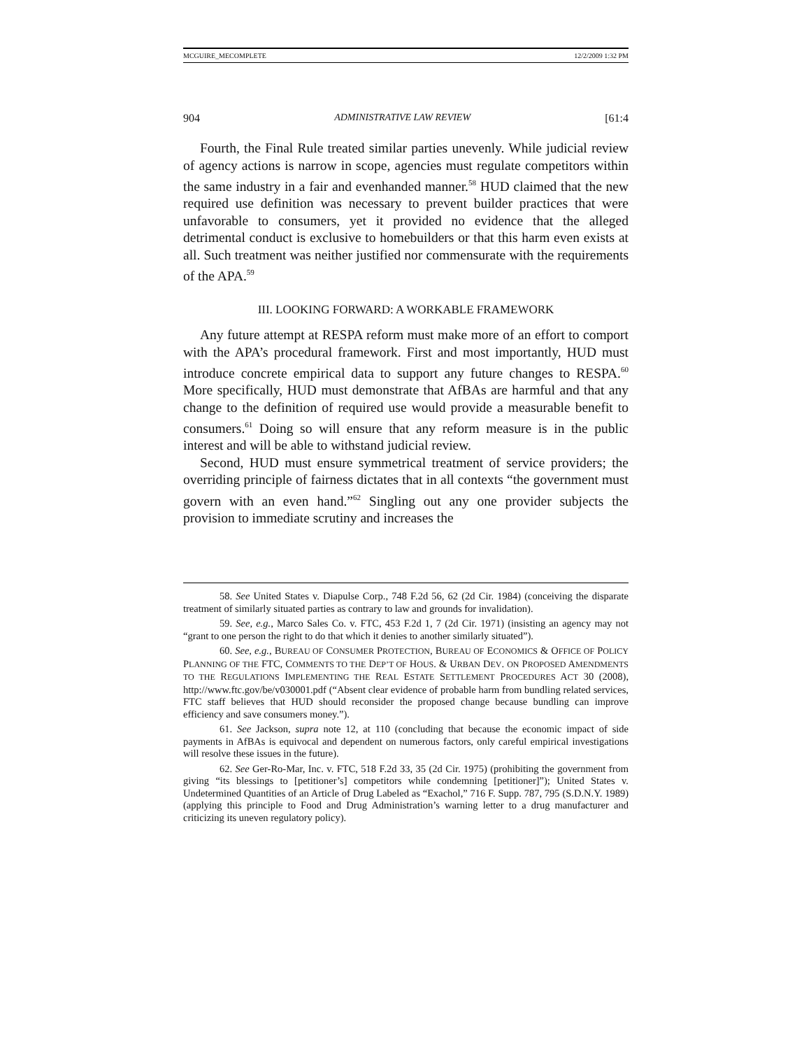MCGUIRE_MECOMPLETE 12/2/2009 1:32 PM
904 ADMINISTRATIVE LAW REVIEW [61:4
Fourth, the Final Rule treated similar parties unevenly. While judicial review of agency actions is narrow in scope, agencies must regulate competitors within the same industry in a fair and evenhanded manner.<sup>58</sup> HUD claimed that the new required use definition was necessary to prevent builder practices that were unfavorable to consumers, yet it provided no evidence that the alleged detrimental conduct is exclusive to homebuilders or that this harm even exists at all. Such treatment was neither justified nor commensurate with the requirements of the APA.<sup>59</sup>
III. LOOKING FORWARD: A WORKABLE FRAMEWORK
Any future attempt at RESPA reform must make more of an effort to comport with the APA’s procedural framework. First and most importantly, HUD must introduce concrete empirical data to support any future changes to RESPA.<sup>60</sup> More specifically, HUD must demonstrate that AfBAs are harmful and that any change to the definition of required use would provide a measurable benefit to consumers.<sup>61</sup> Doing so will ensure that any reform measure is in the public interest and will be able to withstand judicial review.
Second, HUD must ensure symmetrical treatment of service providers; the overriding principle of fairness dictates that in all contexts “the government must govern with an even hand.”<sup>62</sup> Singling out any one provider subjects the provision to immediate scrutiny and increases the
58. See United States v. Diapulse Corp., 748 F.2d 56, 62 (2d Cir. 1984) (conceiving the disparate treatment of similarly situated parties as contrary to law and grounds for invalidation).
59. See, e.g., Marco Sales Co. v. FTC, 453 F.2d 1, 7 (2d Cir. 1971) (insisting an agency may not “grant to one person the right to do that which it denies to another similarly situated”).
60. See, e.g., BUREAU OF CONSUMER PROTECTION, BUREAU OF ECONOMICS & OFFICE OF POLICY PLANNING OF THE FTC, COMMENTS TO THE DEP’T OF HOUS. & URBAN DEV. ON PROPOSED AMENDMENTS TO THE REGULATIONS IMPLEMENTING THE REAL ESTATE SETTLEMENT PROCEDURES ACT 30 (2008), http://www.ftc.gov/be/v030001.pdf (“Absent clear evidence of probable harm from bundling related services, FTC staff believes that HUD should reconsider the proposed change because bundling can improve efficiency and save consumers money.”).
61. See Jackson, supra note 12, at 110 (concluding that because the economic impact of side payments in AfBAs is equivocal and dependent on numerous factors, only careful empirical investigations will resolve these issues in the future).
62. See Ger-Ro-Mar, Inc. v. FTC, 518 F.2d 33, 35 (2d Cir. 1975) (prohibiting the government from giving “its blessings to [petitioner’s] competitors while condemning [petitioner]”); United States v. Undetermined Quantities of an Article of Drug Labeled as “Exachol,” 716 F. Supp. 787, 795 (S.D.N.Y. 1989) (applying this principle to Food and Drug Administration’s warning letter to a drug manufacturer and criticizing its uneven regulatory policy).